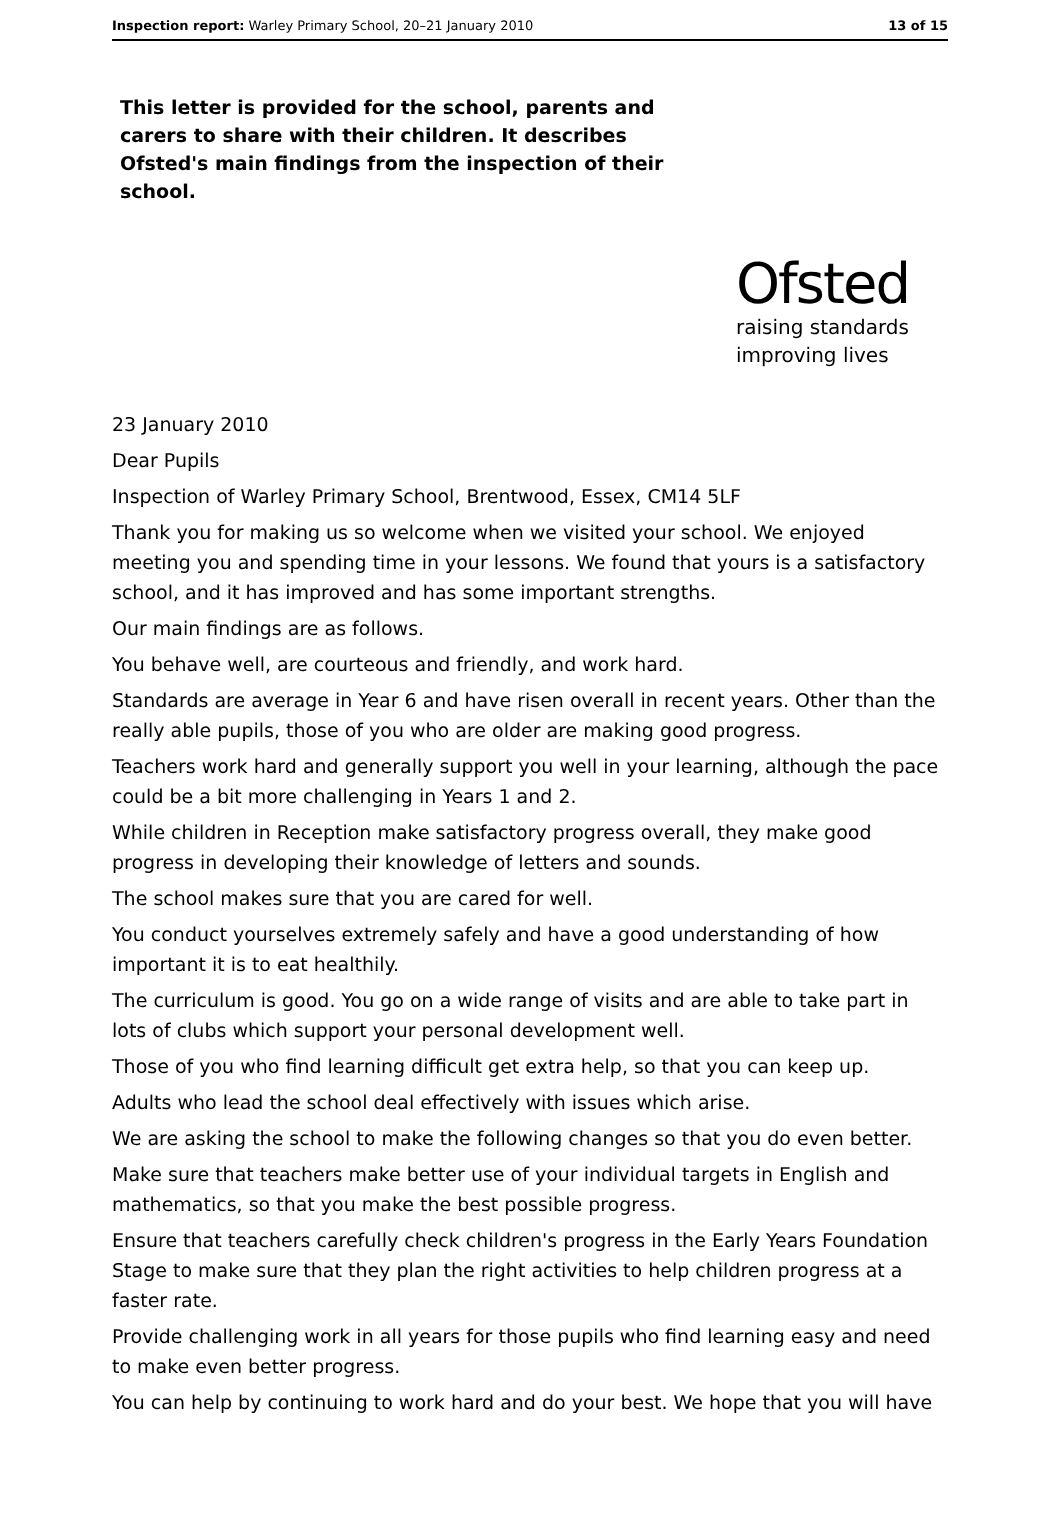Inspection report: Warley Primary School, 20–21 January 2010 13 of 15
This letter is provided for the school, parents and carers to share with their children. It describes Ofsted's main findings from the inspection of their school.
Ofsted
raising standards
improving lives
23 January 2010
Dear Pupils
Inspection of Warley Primary School, Brentwood, Essex, CM14 5LF
Thank you for making us so welcome when we visited your school. We enjoyed meeting you and spending time in your lessons. We found that yours is a satisfactory school, and it has improved and has some important strengths.
Our main findings are as follows.
You behave well, are courteous and friendly, and work hard.
Standards are average in Year 6 and have risen overall in recent years. Other than the really able pupils, those of you who are older are making good progress.
Teachers work hard and generally support you well in your learning, although the pace could be a bit more challenging in Years 1 and 2.
While children in Reception make satisfactory progress overall, they make good progress in developing their knowledge of letters and sounds.
The school makes sure that you are cared for well.
You conduct yourselves extremely safely and have a good understanding of how important it is to eat healthily.
The curriculum is good. You go on a wide range of visits and are able to take part in lots of clubs which support your personal development well.
Those of you who find learning difficult get extra help, so that you can keep up.
Adults who lead the school deal effectively with issues which arise.
We are asking the school to make the following changes so that you do even better.
Make sure that teachers make better use of your individual targets in English and mathematics, so that you make the best possible progress.
Ensure that teachers carefully check children's progress in the Early Years Foundation Stage to make sure that they plan the right activities to help children progress at a faster rate.
Provide challenging work in all years for those pupils who find learning easy and need to make even better progress.
You can help by continuing to work hard and do your best. We hope that you will have